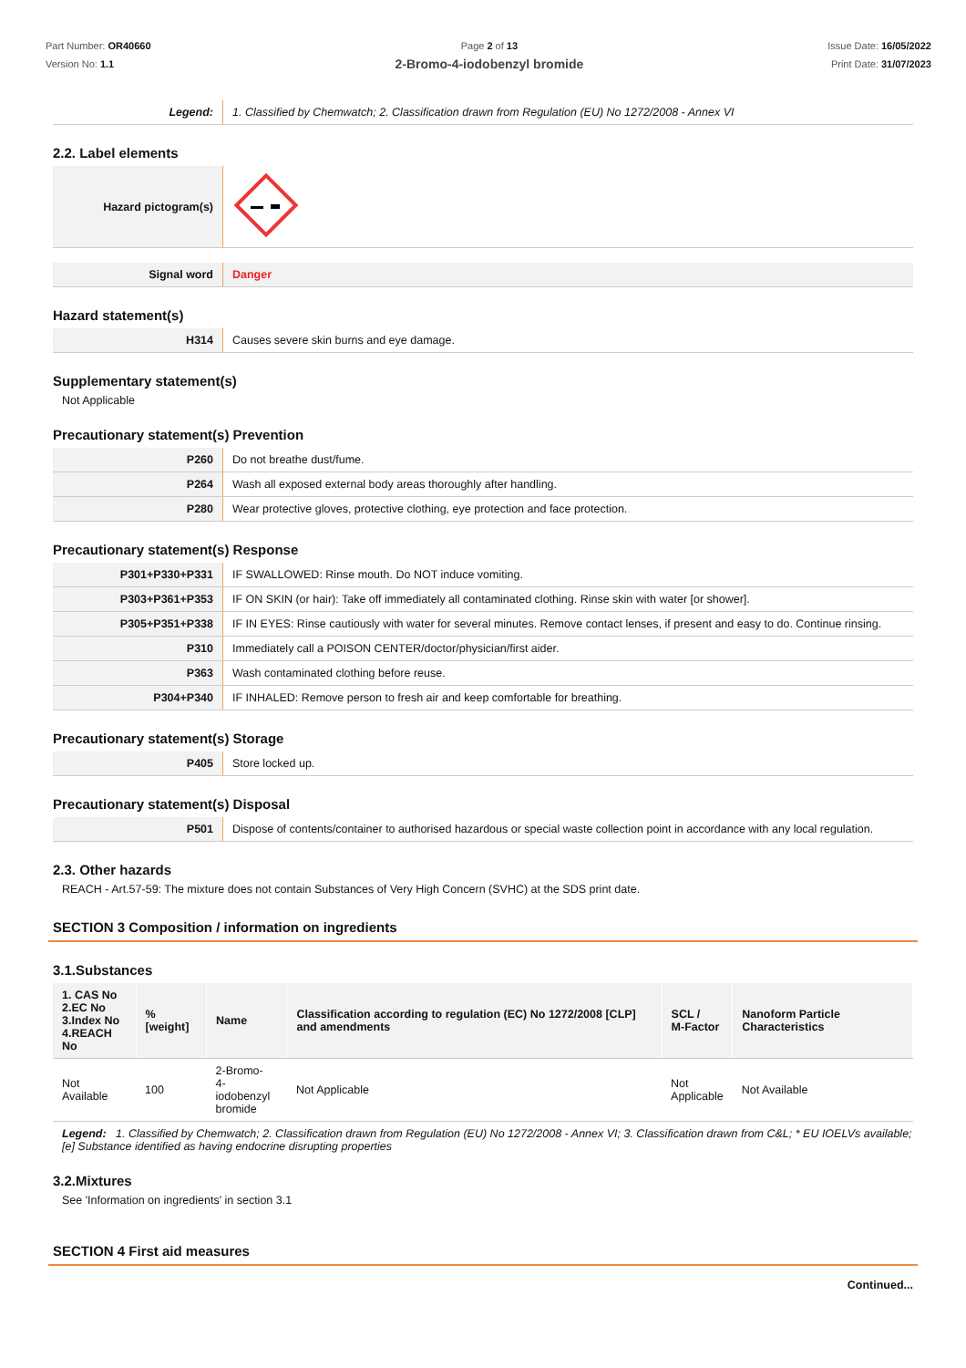Part Number: OR40660
Version No: 1.1
Page 2 of 13
2-Bromo-4-iodobenzyl bromide
Issue Date: 16/05/2022
Print Date: 31/07/2023
| Legend: | 1. Classified by Chemwatch; 2. Classification drawn from Regulation (EU) No 1272/2008 - Annex VI |
2.2. Label elements
| Hazard pictogram(s) | |
| Signal word | Danger |
Hazard statement(s)
| H314 | Causes severe skin burns and eye damage. |
Supplementary statement(s)
Not Applicable
Precautionary statement(s) Prevention
| P260 | Do not breathe dust/fume. |
| P264 | Wash all exposed external body areas thoroughly after handling. |
| P280 | Wear protective gloves, protective clothing, eye protection and face protection. |
Precautionary statement(s) Response
| P301+P330+P331 | IF SWALLOWED: Rinse mouth. Do NOT induce vomiting. |
| P303+P361+P353 | IF ON SKIN (or hair): Take off immediately all contaminated clothing. Rinse skin with water [or shower]. |
| P305+P351+P338 | IF IN EYES: Rinse cautiously with water for several minutes. Remove contact lenses, if present and easy to do. Continue rinsing. |
| P310 | Immediately call a POISON CENTER/doctor/physician/first aider. |
| P363 | Wash contaminated clothing before reuse. |
| P304+P340 | IF INHALED: Remove person to fresh air and keep comfortable for breathing. |
Precautionary statement(s) Storage
| P405 | Store locked up. |
Precautionary statement(s) Disposal
| P501 | Dispose of contents/container to authorised hazardous or special waste collection point in accordance with any local regulation. |
2.3. Other hazards
REACH - Art.57-59: The mixture does not contain Substances of Very High Concern (SVHC) at the SDS print date.
SECTION 3 Composition / information on ingredients
3.1.Substances
| 1. CAS No 2.EC No 3.Index No 4.REACH No | %[weight] | Name | Classification according to regulation (EC) No 1272/2008 [CLP] and amendments | SCL / M-Factor | Nanoform Particle Characteristics |
| --- | --- | --- | --- | --- | --- |
| Not Available | 100 | 2-Bromo- 4-iodobenzyl bromide | Not Applicable | Not Applicable | Not Available |
Legend: 1. Classified by Chemwatch; 2. Classification drawn from Regulation (EU) No 1272/2008 - Annex VI; 3. Classification drawn from C&L; * EU IOELVs available; [e] Substance identified as having endocrine disrupting properties
3.2.Mixtures
See 'Information on ingredients' in section 3.1
SECTION 4 First aid measures
Continued...